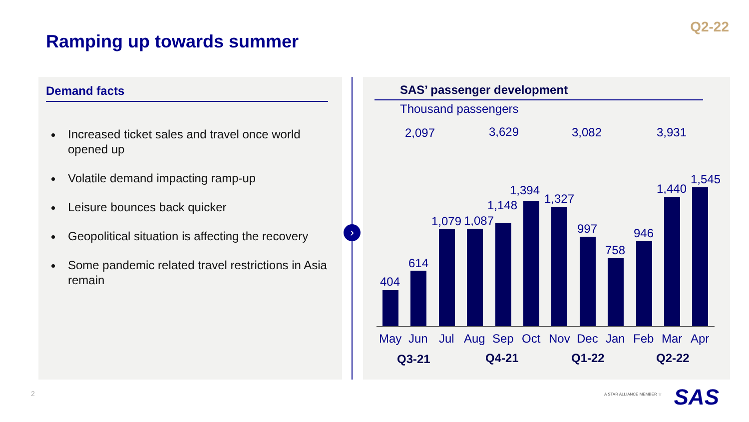Q2-22
Ramping up towards summer
Demand facts
Increased ticket sales and travel once world opened up
Volatile demand impacting ramp-up
Leisure bounces back quicker
Geopolitical situation is affecting the recovery
Some pandemic related travel restrictions in Asia remain
›
SAS’ passenger development
Thousand passengers
2,097 3,629 3,082 3,931
404
614
1,079 1,087
1,148
1,394
1,327
997
758
946
1,440
1,545
May Jun Jul Aug Sep Oct Nov Dec Jan Feb Mar Apr
Q3-21 Q4-21 Q1-22 Q2-22
2 A STAR ALLIANCE MEMBER ☆ SAS